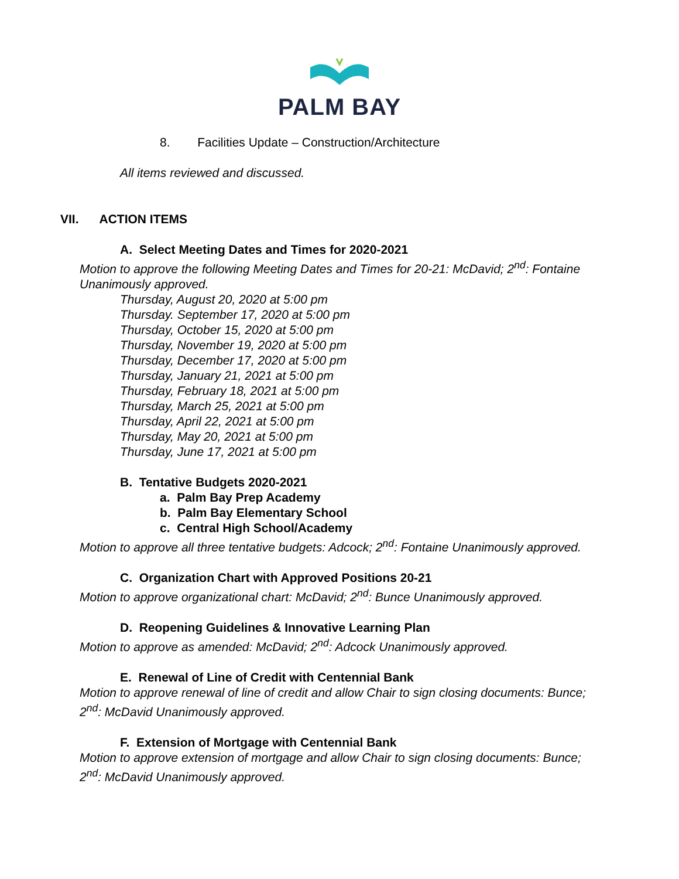PALM BAY
8. Facilities Update – Construction/Architecture
All items reviewed and discussed.
VII. ACTION ITEMS
A. Select Meeting Dates and Times for 2020-2021
Motion to approve the following Meeting Dates and Times for 20-21: McDavid; 2<sup>nd</sup>: Fontaine Unanimously approved.
Thursday, August 20, 2020 at 5:00 pm
Thursday. September 17, 2020 at 5:00 pm
Thursday, October 15, 2020 at 5:00 pm
Thursday, November 19, 2020 at 5:00 pm
Thursday, December 17, 2020 at 5:00 pm
Thursday, January 21, 2021 at 5:00 pm
Thursday, February 18, 2021 at 5:00 pm
Thursday, March 25, 2021 at 5:00 pm
Thursday, April 22, 2021 at 5:00 pm
Thursday, May 20, 2021 at 5:00 pm
Thursday, June 17, 2021 at 5:00 pm
B. Tentative Budgets 2020-2021
a. Palm Bay Prep Academy
b. Palm Bay Elementary School
c. Central High School/Academy
Motion to approve all three tentative budgets: Adcock; 2<sup>nd</sup>: Fontaine Unanimously approved.
C. Organization Chart with Approved Positions 20-21
Motion to approve organizational chart: McDavid; 2<sup>nd</sup>: Bunce Unanimously approved.
D. Reopening Guidelines & Innovative Learning Plan
Motion to approve as amended: McDavid; 2<sup>nd</sup>: Adcock Unanimously approved.
E. Renewal of Line of Credit with Centennial Bank
Motion to approve renewal of line of credit and allow Chair to sign closing documents: Bunce; 2<sup>nd</sup>: McDavid Unanimously approved.
F. Extension of Mortgage with Centennial Bank
Motion to approve extension of mortgage and allow Chair to sign closing documents: Bunce; 2<sup>nd</sup>: McDavid Unanimously approved.